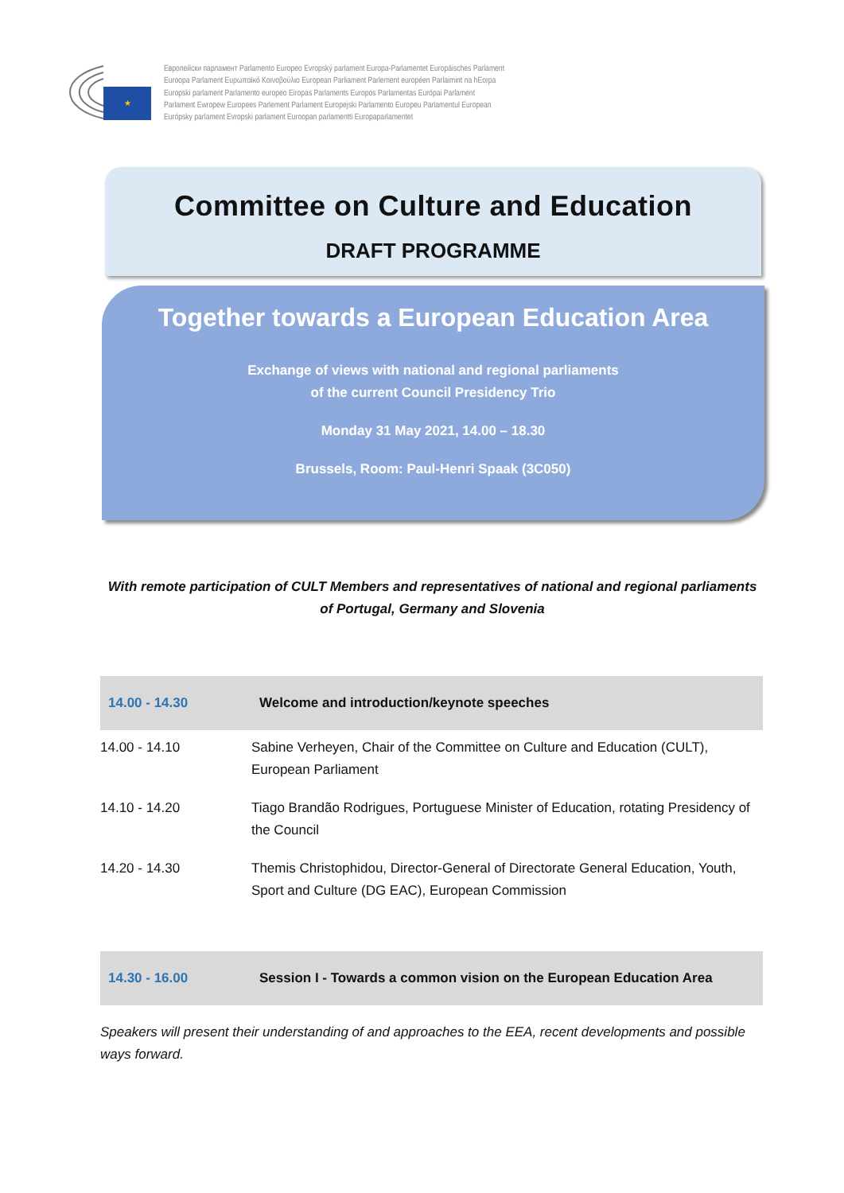★
Европейски парламент Parlamento Europeo Evropský parlament Europa-Parlamentet Europäisches Parlament
Euroopa Parlament Ευρωπαϊκό Κοινοβούλιο European Parliament Parlement européen Parlaimint na hEorpa
Europski parlament Parlamento europeo Eiropas Parlaments Europos Parlamentas Európai Parlament
Parlament Ewropew Europees Parlement Parlament Europejski Parlamento Europeu Parlamentul European
Európsky parlament Evropski parlament Euroopan parlamentti Europaparlamentet
Committee on Culture and Education
DRAFT PROGRAMME
Together towards a European Education Area
Exchange of views with national and regional parliaments
of the current Council Presidency Trio
Monday 31 May 2021, 14.00 – 18.30
Brussels, Room: Paul-Henri Spaak (3C050)
With remote participation of CULT Members and representatives of national and regional parliaments of Portugal, Germany and Slovenia
| 14.00 - 14.30 | Welcome and introduction/keynote speeches |
| 14.00 - 14.10 | Sabine Verheyen, Chair of the Committee on Culture and Education (CULT), European Parliament |
| 14.10 - 14.20 | Tiago Brandão Rodrigues, Portuguese Minister of Education, rotating Presidency of the Council |
| 14.20 - 14.30 | Themis Christophidou, Director-General of Directorate General Education, Youth, Sport and Culture (DG EAC), European Commission |
| 14.30 - 16.00 | Session I - Towards a common vision on the European Education Area |
Speakers will present their understanding of and approaches to the EEA, recent developments and possible ways forward.